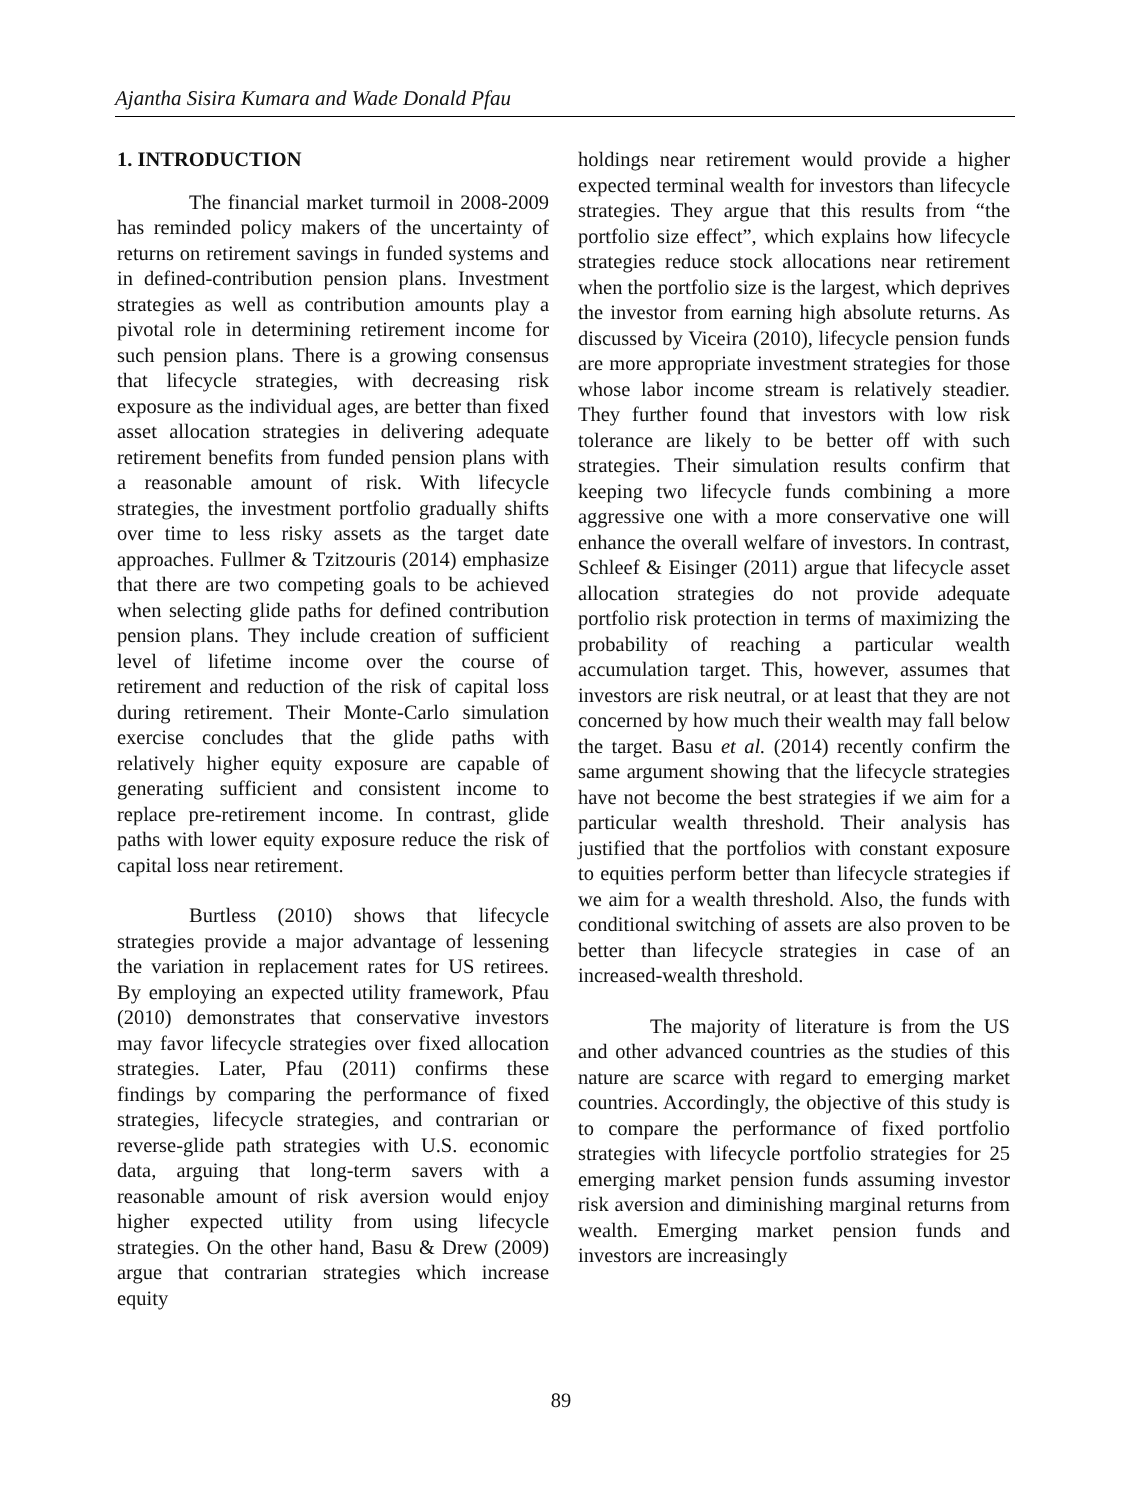Ajantha Sisira Kumara and Wade Donald Pfau
1. INTRODUCTION
The financial market turmoil in 2008-2009 has reminded policy makers of the uncertainty of returns on retirement savings in funded systems and in defined-contribution pension plans. Investment strategies as well as contribution amounts play a pivotal role in determining retirement income for such pension plans. There is a growing consensus that lifecycle strategies, with decreasing risk exposure as the individual ages, are better than fixed asset allocation strategies in delivering adequate retirement benefits from funded pension plans with a reasonable amount of risk. With lifecycle strategies, the investment portfolio gradually shifts over time to less risky assets as the target date approaches. Fullmer & Tzitzouris (2014) emphasize that there are two competing goals to be achieved when selecting glide paths for defined contribution pension plans. They include creation of sufficient level of lifetime income over the course of retirement and reduction of the risk of capital loss during retirement. Their Monte-Carlo simulation exercise concludes that the glide paths with relatively higher equity exposure are capable of generating sufficient and consistent income to replace pre-retirement income. In contrast, glide paths with lower equity exposure reduce the risk of capital loss near retirement.
Burtless (2010) shows that lifecycle strategies provide a major advantage of lessening the variation in replacement rates for US retirees. By employing an expected utility framework, Pfau (2010) demonstrates that conservative investors may favor lifecycle strategies over fixed allocation strategies. Later, Pfau (2011) confirms these findings by comparing the performance of fixed strategies, lifecycle strategies, and contrarian or reverse-glide path strategies with U.S. economic data, arguing that long-term savers with a reasonable amount of risk aversion would enjoy higher expected utility from using lifecycle strategies. On the other hand, Basu & Drew (2009) argue that contrarian strategies which increase equity
holdings near retirement would provide a higher expected terminal wealth for investors than lifecycle strategies. They argue that this results from “the portfolio size effect”, which explains how lifecycle strategies reduce stock allocations near retirement when the portfolio size is the largest, which deprives the investor from earning high absolute returns. As discussed by Viceira (2010), lifecycle pension funds are more appropriate investment strategies for those whose labor income stream is relatively steadier. They further found that investors with low risk tolerance are likely to be better off with such strategies. Their simulation results confirm that keeping two lifecycle funds combining a more aggressive one with a more conservative one will enhance the overall welfare of investors. In contrast, Schleef & Eisinger (2011) argue that lifecycle asset allocation strategies do not provide adequate portfolio risk protection in terms of maximizing the probability of reaching a particular wealth accumulation target. This, however, assumes that investors are risk neutral, or at least that they are not concerned by how much their wealth may fall below the target. Basu et al. (2014) recently confirm the same argument showing that the lifecycle strategies have not become the best strategies if we aim for a particular wealth threshold. Their analysis has justified that the portfolios with constant exposure to equities perform better than lifecycle strategies if we aim for a wealth threshold. Also, the funds with conditional switching of assets are also proven to be better than lifecycle strategies in case of an increased-wealth threshold.
The majority of literature is from the US and other advanced countries as the studies of this nature are scarce with regard to emerging market countries. Accordingly, the objective of this study is to compare the performance of fixed portfolio strategies with lifecycle portfolio strategies for 25 emerging market pension funds assuming investor risk aversion and diminishing marginal returns from wealth. Emerging market pension funds and investors are increasingly
89